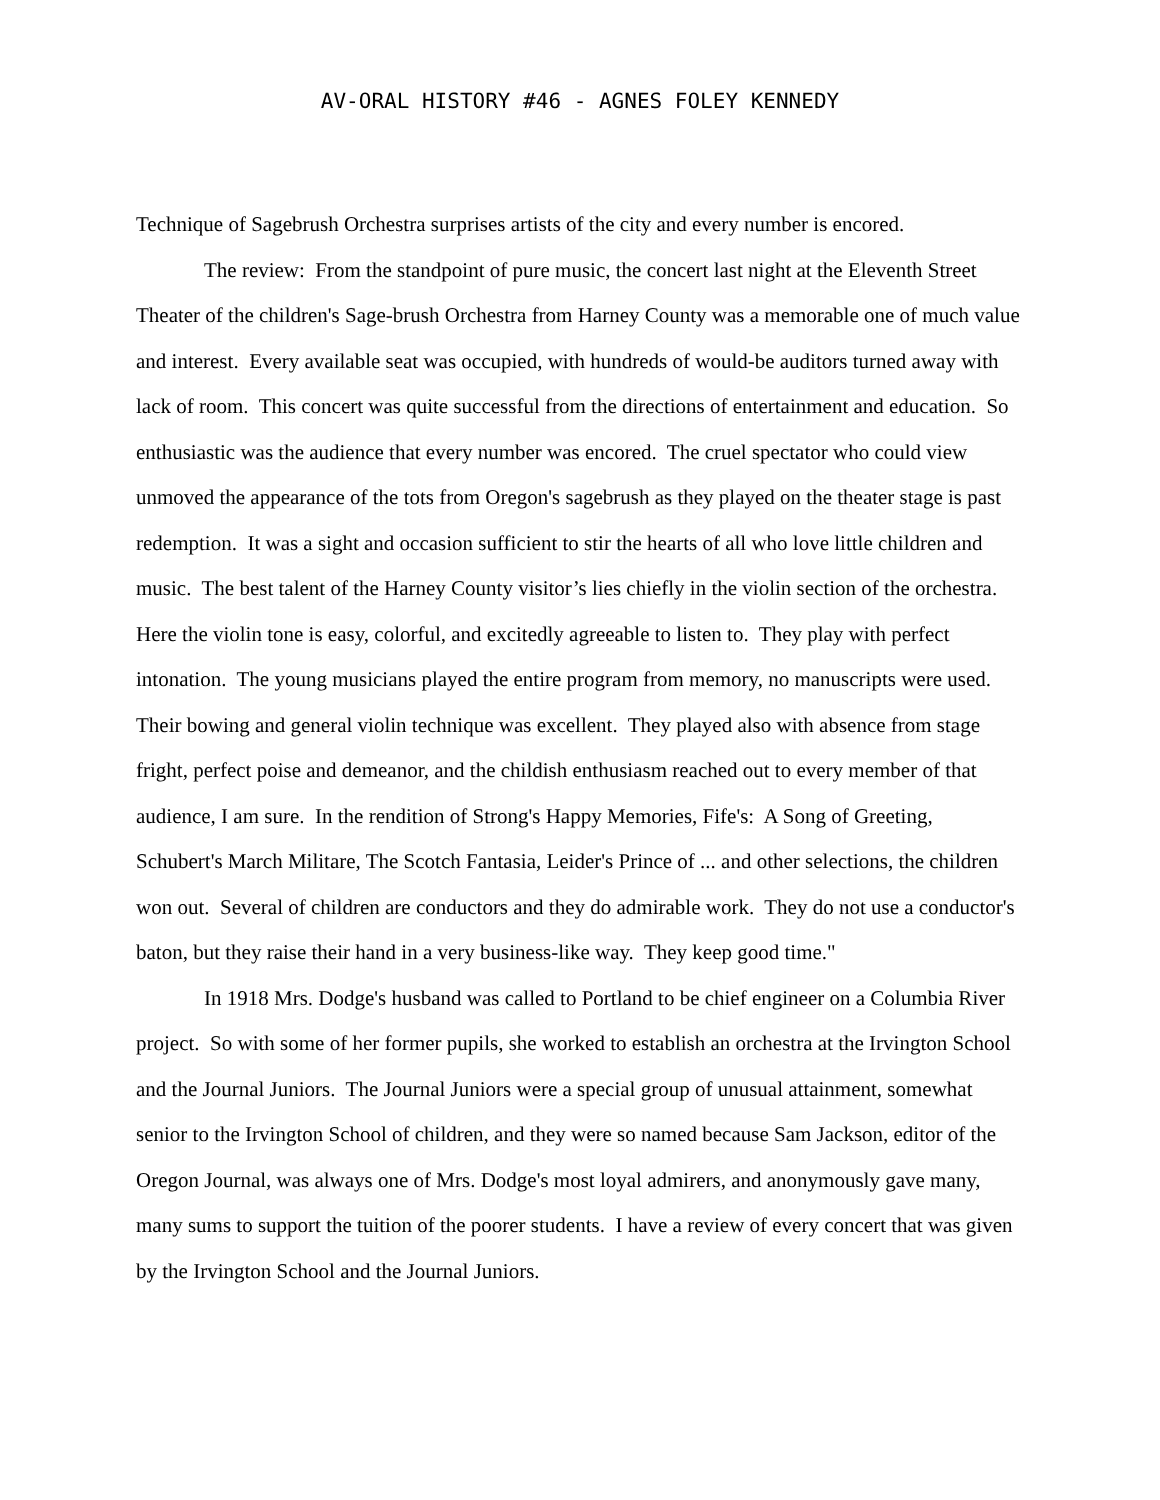AV-ORAL HISTORY #46 - AGNES FOLEY KENNEDY
Technique of Sagebrush Orchestra surprises artists of the city and every number is encored.
The review: From the standpoint of pure music, the concert last night at the Eleventh Street Theater of the children's Sage-brush Orchestra from Harney County was a memorable one of much value and interest. Every available seat was occupied, with hundreds of would-be auditors turned away with lack of room. This concert was quite successful from the directions of entertainment and education. So enthusiastic was the audience that every number was encored. The cruel spectator who could view unmoved the appearance of the tots from Oregon's sagebrush as they played on the theater stage is past redemption. It was a sight and occasion sufficient to stir the hearts of all who love little children and music. The best talent of the Harney County visitor’s lies chiefly in the violin section of the orchestra. Here the violin tone is easy, colorful, and excitedly agreeable to listen to. They play with perfect intonation. The young musicians played the entire program from memory, no manuscripts were used. Their bowing and general violin technique was excellent. They played also with absence from stage fright, perfect poise and demeanor, and the childish enthusiasm reached out to every member of that audience, I am sure. In the rendition of Strong's Happy Memories, Fife's: A Song of Greeting, Schubert's March Militare, The Scotch Fantasia, Leider's Prince of ... and other selections, the children won out. Several of children are conductors and they do admirable work. They do not use a conductor's baton, but they raise their hand in a very business-like way. They keep good time."
In 1918 Mrs. Dodge's husband was called to Portland to be chief engineer on a Columbia River project. So with some of her former pupils, she worked to establish an orchestra at the Irvington School and the Journal Juniors. The Journal Juniors were a special group of unusual attainment, somewhat senior to the Irvington School of children, and they were so named because Sam Jackson, editor of the Oregon Journal, was always one of Mrs. Dodge's most loyal admirers, and anonymously gave many, many sums to support the tuition of the poorer students. I have a review of every concert that was given by the Irvington School and the Journal Juniors.